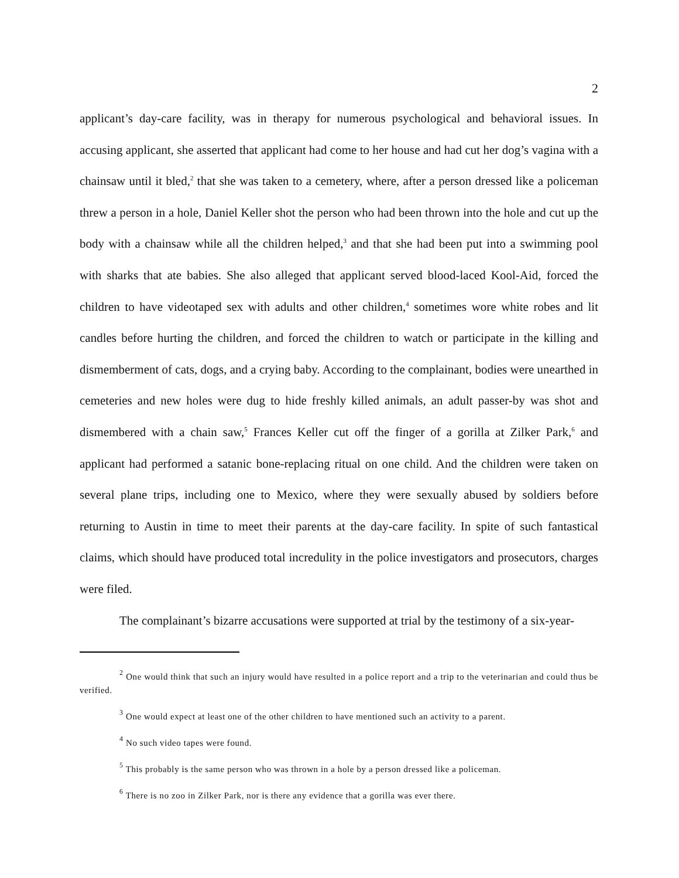2
applicant’s day-care facility, was in therapy for numerous psychological and behavioral issues. In accusing applicant, she asserted that applicant had come to her house and had cut her dog’s vagina with a chainsaw until it bled,<sup>2</sup> that she was taken to a cemetery, where, after a person dressed like a policeman threw a person in a hole, Daniel Keller shot the person who had been thrown into the hole and cut up the body with a chainsaw while all the children helped,<sup>3</sup> and that she had been put into a swimming pool with sharks that ate babies. She also alleged that applicant served blood-laced Kool-Aid, forced the children to have videotaped sex with adults and other children,<sup>4</sup> sometimes wore white robes and lit candles before hurting the children, and forced the children to watch or participate in the killing and dismemberment of cats, dogs, and a crying baby. According to the complainant, bodies were unearthed in cemeteries and new holes were dug to hide freshly killed animals, an adult passer-by was shot and dismembered with a chain saw,<sup>5</sup> Frances Keller cut off the finger of a gorilla at Zilker Park,<sup>6</sup> and applicant had performed a satanic bone-replacing ritual on one child. And the children were taken on several plane trips, including one to Mexico, where they were sexually abused by soldiers before returning to Austin in time to meet their parents at the day-care facility. In spite of such fantastical claims, which should have produced total incredulity in the police investigators and prosecutors, charges were filed.
The complainant’s bizarre accusations were supported at trial by the testimony of a six-year-
<sup>2</sup> One would think that such an injury would have resulted in a police report and a trip to the veterinarian and could thus be verified.
<sup>3</sup> One would expect at least one of the other children to have mentioned such an activity to a parent.
<sup>4</sup> No such video tapes were found.
<sup>5</sup> This probably is the same person who was thrown in a hole by a person dressed like a policeman.
<sup>6</sup> There is no zoo in Zilker Park, nor is there any evidence that a gorilla was ever there.